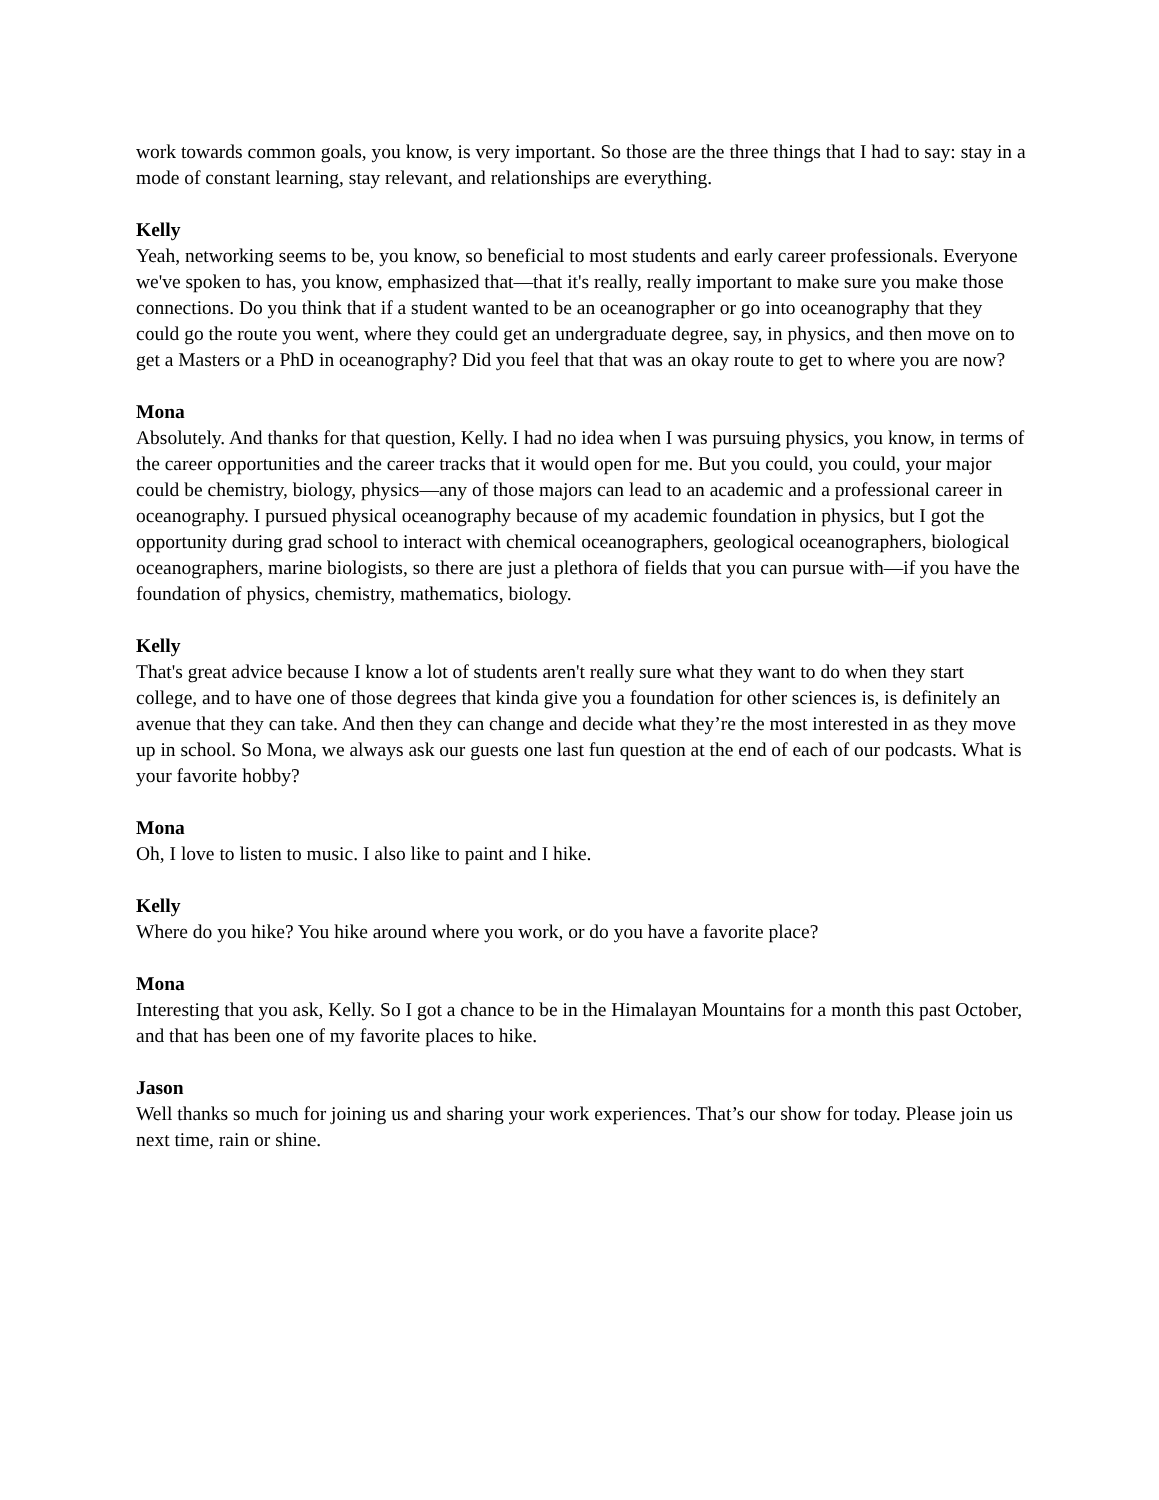work towards common goals, you know, is very important. So those are the three things that I had to say: stay in a mode of constant learning, stay relevant, and relationships are everything.
Kelly
Yeah, networking seems to be, you know, so beneficial to most students and early career professionals. Everyone we've spoken to has, you know, emphasized that—that it's really, really important to make sure you make those connections. Do you think that if a student wanted to be an oceanographer or go into oceanography that they could go the route you went, where they could get an undergraduate degree, say, in physics, and then move on to get a Masters or a PhD in oceanography? Did you feel that that was an okay route to get to where you are now?
Mona
Absolutely. And thanks for that question, Kelly. I had no idea when I was pursuing physics, you know, in terms of the career opportunities and the career tracks that it would open for me. But you could, you could, your major could be chemistry, biology, physics—any of those majors can lead to an academic and a professional career in oceanography. I pursued physical oceanography because of my academic foundation in physics, but I got the opportunity during grad school to interact with chemical oceanographers, geological oceanographers, biological oceanographers, marine biologists, so there are just a plethora of fields that you can pursue with—if you have the foundation of physics, chemistry, mathematics, biology.
Kelly
That's great advice because I know a lot of students aren't really sure what they want to do when they start college, and to have one of those degrees that kinda give you a foundation for other sciences is, is definitely an avenue that they can take. And then they can change and decide what they’re the most interested in as they move up in school. So Mona, we always ask our guests one last fun question at the end of each of our podcasts. What is your favorite hobby?
Mona
Oh, I love to listen to music. I also like to paint and I hike.
Kelly
Where do you hike? You hike around where you work, or do you have a favorite place?
Mona
Interesting that you ask, Kelly. So I got a chance to be in the Himalayan Mountains for a month this past October, and that has been one of my favorite places to hike.
Jason
Well thanks so much for joining us and sharing your work experiences. That’s our show for today. Please join us next time, rain or shine.